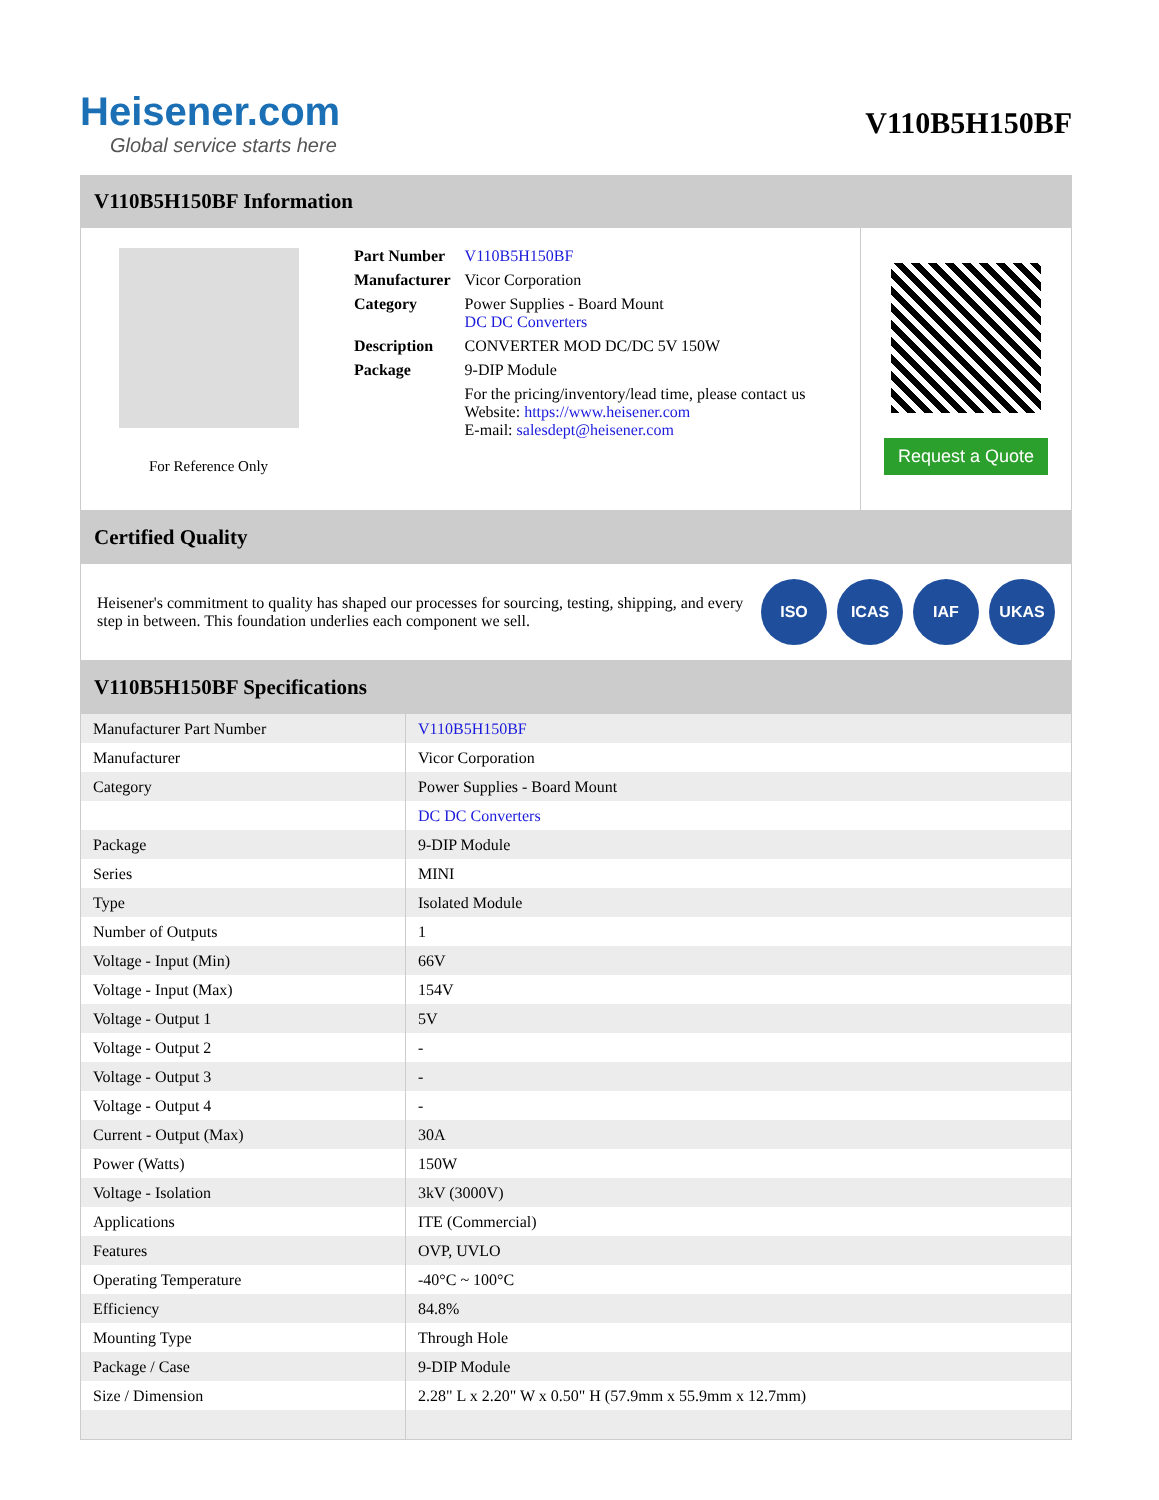Heisener.com
Global service starts here
V110B5H150BF
V110B5H150BF Information
For Reference Only
| Part Number | V110B5H150BF |
| Manufacturer | Vicor Corporation |
| Category | Power Supplies - Board Mount DC DC Converters |
| Description | CONVERTER MOD DC/DC 5V 150W |
| Package | 9-DIP Module |
| | For the pricing/inventory/lead time, please contact us Website: https://www.heisener.com E-mail: salesdept@heisener.com |
Request a Quote
Certified Quality
Heisener's commitment to quality has shaped our processes for sourcing, testing, shipping, and every step in between. This foundation underlies each component we sell.
ISO ICAS IAF UKAS
V110B5H150BF Specifications
| Manufacturer Part Number | V110B5H150BF |
| Manufacturer | Vicor Corporation |
| Category | Power Supplies - Board Mount |
| | DC DC Converters |
| Package | 9-DIP Module |
| Series | MINI |
| Type | Isolated Module |
| Number of Outputs | 1 |
| Voltage - Input (Min) | 66V |
| Voltage - Input (Max) | 154V |
| Voltage - Output 1 | 5V |
| Voltage - Output 2 | - |
| Voltage - Output 3 | - |
| Voltage - Output 4 | - |
| Current - Output (Max) | 30A |
| Power (Watts) | 150W |
| Voltage - Isolation | 3kV (3000V) |
| Applications | ITE (Commercial) |
| Features | OVP, UVLO |
| Operating Temperature | -40°C ~ 100°C |
| Efficiency | 84.8% |
| Mounting Type | Through Hole |
| Package / Case | 9-DIP Module |
| Size / Dimension | 2.28" L x 2.20" W x 0.50" H (57.9mm x 55.9mm x 12.7mm) |